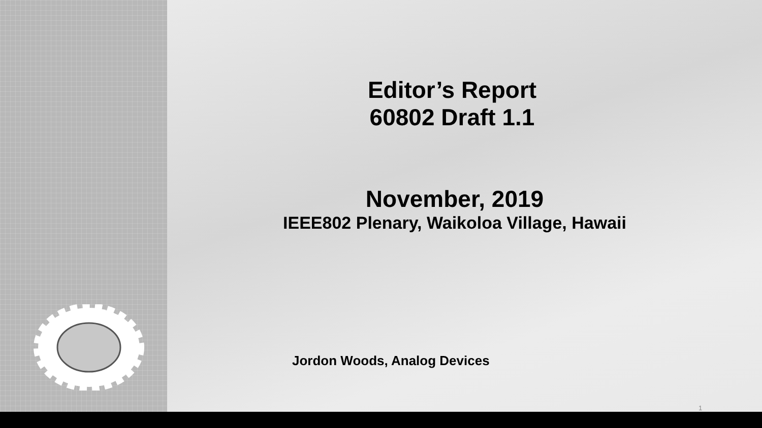Editor’s Report
60802 Draft 1.1
November, 2019
IEEE802 Plenary, Waikoloa Village, Hawaii
Jordon Woods, Analog Devices
1